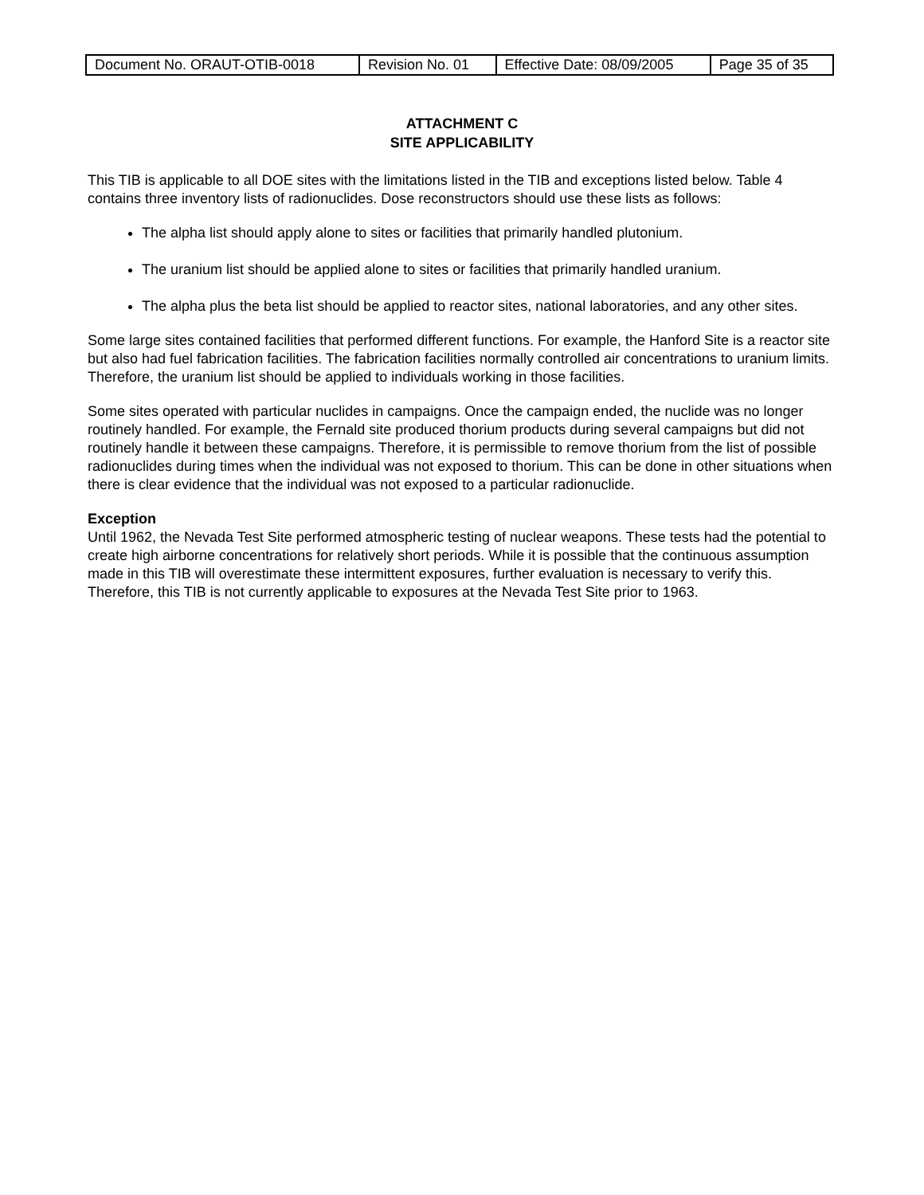| Document No. ORAUT-OTIB-0018 | Revision No. 01 | Effective Date: 08/09/2005 | Page 35 of 35 |
ATTACHMENT C
SITE APPLICABILITY
This TIB is applicable to all DOE sites with the limitations listed in the TIB and exceptions listed below. Table 4 contains three inventory lists of radionuclides. Dose reconstructors should use these lists as follows:
The alpha list should apply alone to sites or facilities that primarily handled plutonium.
The uranium list should be applied alone to sites or facilities that primarily handled uranium.
The alpha plus the beta list should be applied to reactor sites, national laboratories, and any other sites.
Some large sites contained facilities that performed different functions. For example, the Hanford Site is a reactor site but also had fuel fabrication facilities. The fabrication facilities normally controlled air concentrations to uranium limits. Therefore, the uranium list should be applied to individuals working in those facilities.
Some sites operated with particular nuclides in campaigns. Once the campaign ended, the nuclide was no longer routinely handled. For example, the Fernald site produced thorium products during several campaigns but did not routinely handle it between these campaigns. Therefore, it is permissible to remove thorium from the list of possible radionuclides during times when the individual was not exposed to thorium. This can be done in other situations when there is clear evidence that the individual was not exposed to a particular radionuclide.
Exception
Until 1962, the Nevada Test Site performed atmospheric testing of nuclear weapons. These tests had the potential to create high airborne concentrations for relatively short periods. While it is possible that the continuous assumption made in this TIB will overestimate these intermittent exposures, further evaluation is necessary to verify this. Therefore, this TIB is not currently applicable to exposures at the Nevada Test Site prior to 1963.